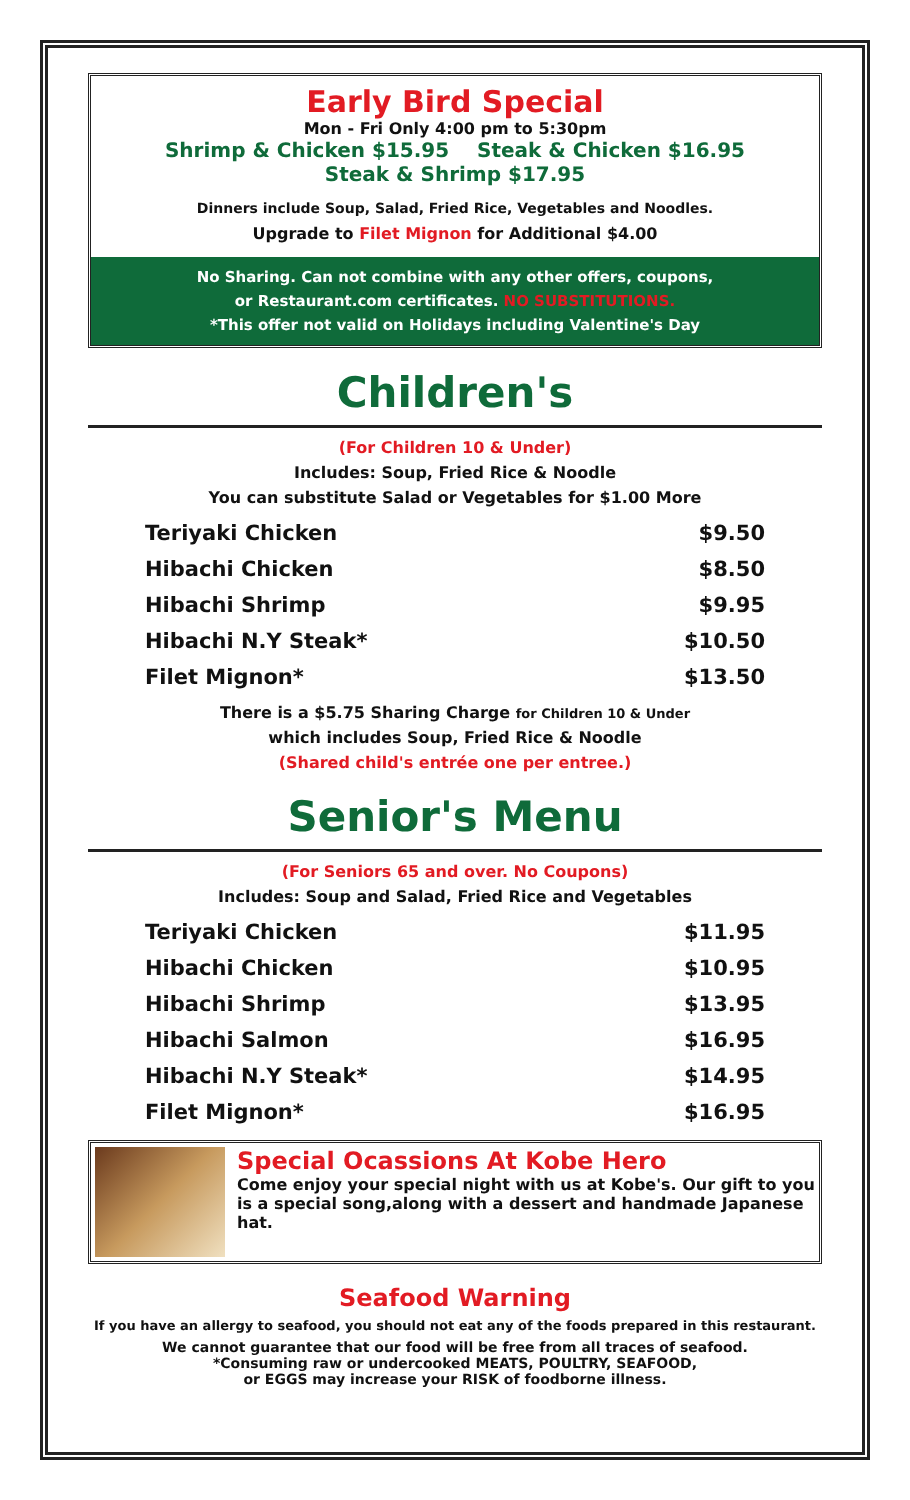Early Bird Special
Mon - Fri Only 4:00 pm to 5:30pm
Shrimp & Chicken $15.95 Steak & Chicken $16.95
Steak & Shrimp $17.95
Dinners include Soup, Salad, Fried Rice, Vegetables and Noodles.
Upgrade to Filet Mignon for Additional $4.00
No Sharing. Can not combine with any other offers, coupons,
or Restaurant.com certificates. NO SUBSTITUTIONS.
*This offer not valid on Holidays including Valentine's Day
Children's
(For Children 10 & Under)
Includes: Soup, Fried Rice & Noodle
You can substitute Salad or Vegetables for $1.00 More
| Teriyaki Chicken | $9.50 |
| Hibachi Chicken | $8.50 |
| Hibachi Shrimp | $9.95 |
| Hibachi N.Y Steak* | $10.50 |
| Filet Mignon* | $13.50 |
There is a $5.75 Sharing Charge for Children 10 & Under
which includes Soup, Fried Rice & Noodle
(Shared child's entrée one per entree.)
Senior's Menu
(For Seniors 65 and over. No Coupons)
Includes: Soup and Salad, Fried Rice and Vegetables
| Teriyaki Chicken | $11.95 |
| Hibachi Chicken | $10.95 |
| Hibachi Shrimp | $13.95 |
| Hibachi Salmon | $16.95 |
| Hibachi N.Y Steak* | $14.95 |
| Filet Mignon* | $16.95 |
Special Ocassions At Kobe Hero
Come enjoy your special night with us at Kobe's. Our gift to you is a special song,along with a dessert and handmade Japanese hat.
Seafood Warning
If you have an allergy to seafood, you should not eat any of the foods prepared in this restaurant.
We cannot guarantee that our food will be free from all traces of seafood.
*Consuming raw or undercooked MEATS, POULTRY, SEAFOOD,
or EGGS may increase your RISK of foodborne illness.